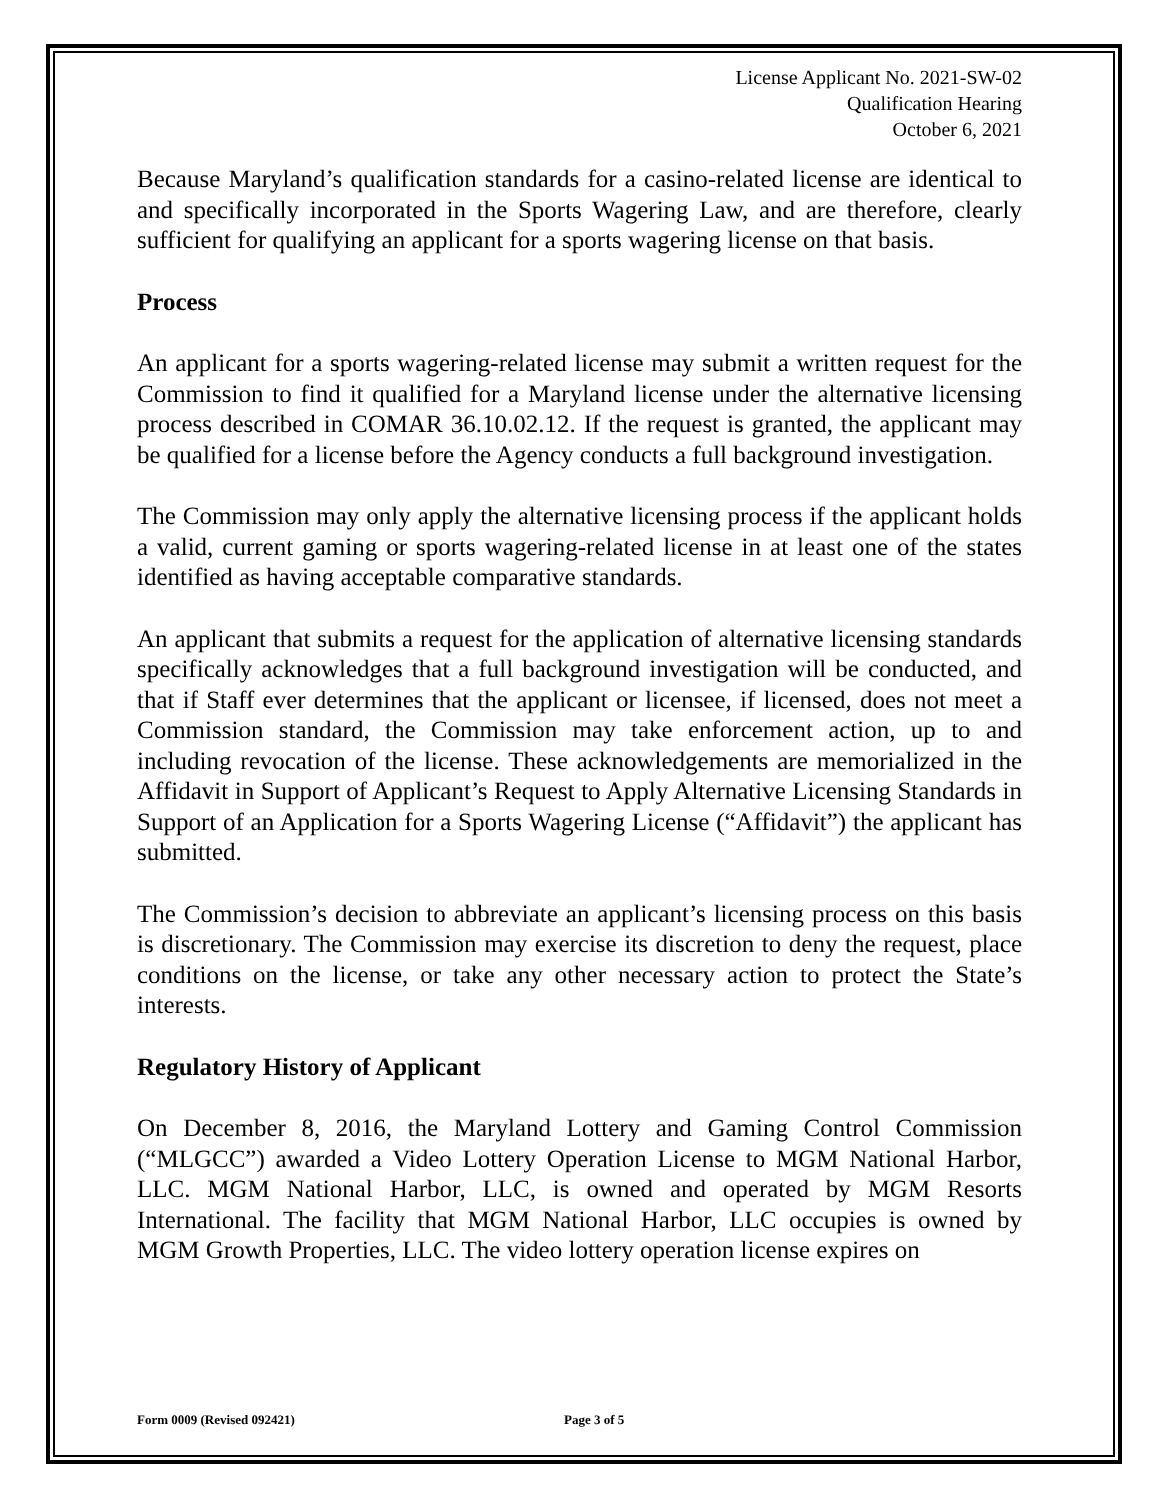License Applicant No. 2021-SW-02
Qualification Hearing
October 6, 2021
Because Maryland’s qualification standards for a casino-related license are identical to and specifically incorporated in the Sports Wagering Law, and are therefore, clearly sufficient for qualifying an applicant for a sports wagering license on that basis.
Process
An applicant for a sports wagering-related license may submit a written request for the Commission to find it qualified for a Maryland license under the alternative licensing process described in COMAR 36.10.02.12. If the request is granted, the applicant may be qualified for a license before the Agency conducts a full background investigation.
The Commission may only apply the alternative licensing process if the applicant holds a valid, current gaming or sports wagering-related license in at least one of the states identified as having acceptable comparative standards.
An applicant that submits a request for the application of alternative licensing standards specifically acknowledges that a full background investigation will be conducted, and that if Staff ever determines that the applicant or licensee, if licensed, does not meet a Commission standard, the Commission may take enforcement action, up to and including revocation of the license. These acknowledgements are memorialized in the Affidavit in Support of Applicant’s Request to Apply Alternative Licensing Standards in Support of an Application for a Sports Wagering License (“Affidavit”) the applicant has submitted.
The Commission’s decision to abbreviate an applicant’s licensing process on this basis is discretionary. The Commission may exercise its discretion to deny the request, place conditions on the license, or take any other necessary action to protect the State’s interests.
Regulatory History of Applicant
On December 8, 2016, the Maryland Lottery and Gaming Control Commission (“MLGCC”) awarded a Video Lottery Operation License to MGM National Harbor, LLC. MGM National Harbor, LLC, is owned and operated by MGM Resorts International. The facility that MGM National Harbor, LLC occupies is owned by MGM Growth Properties, LLC. The video lottery operation license expires on
Form 0009 (Revised 092421) Page 3 of 5